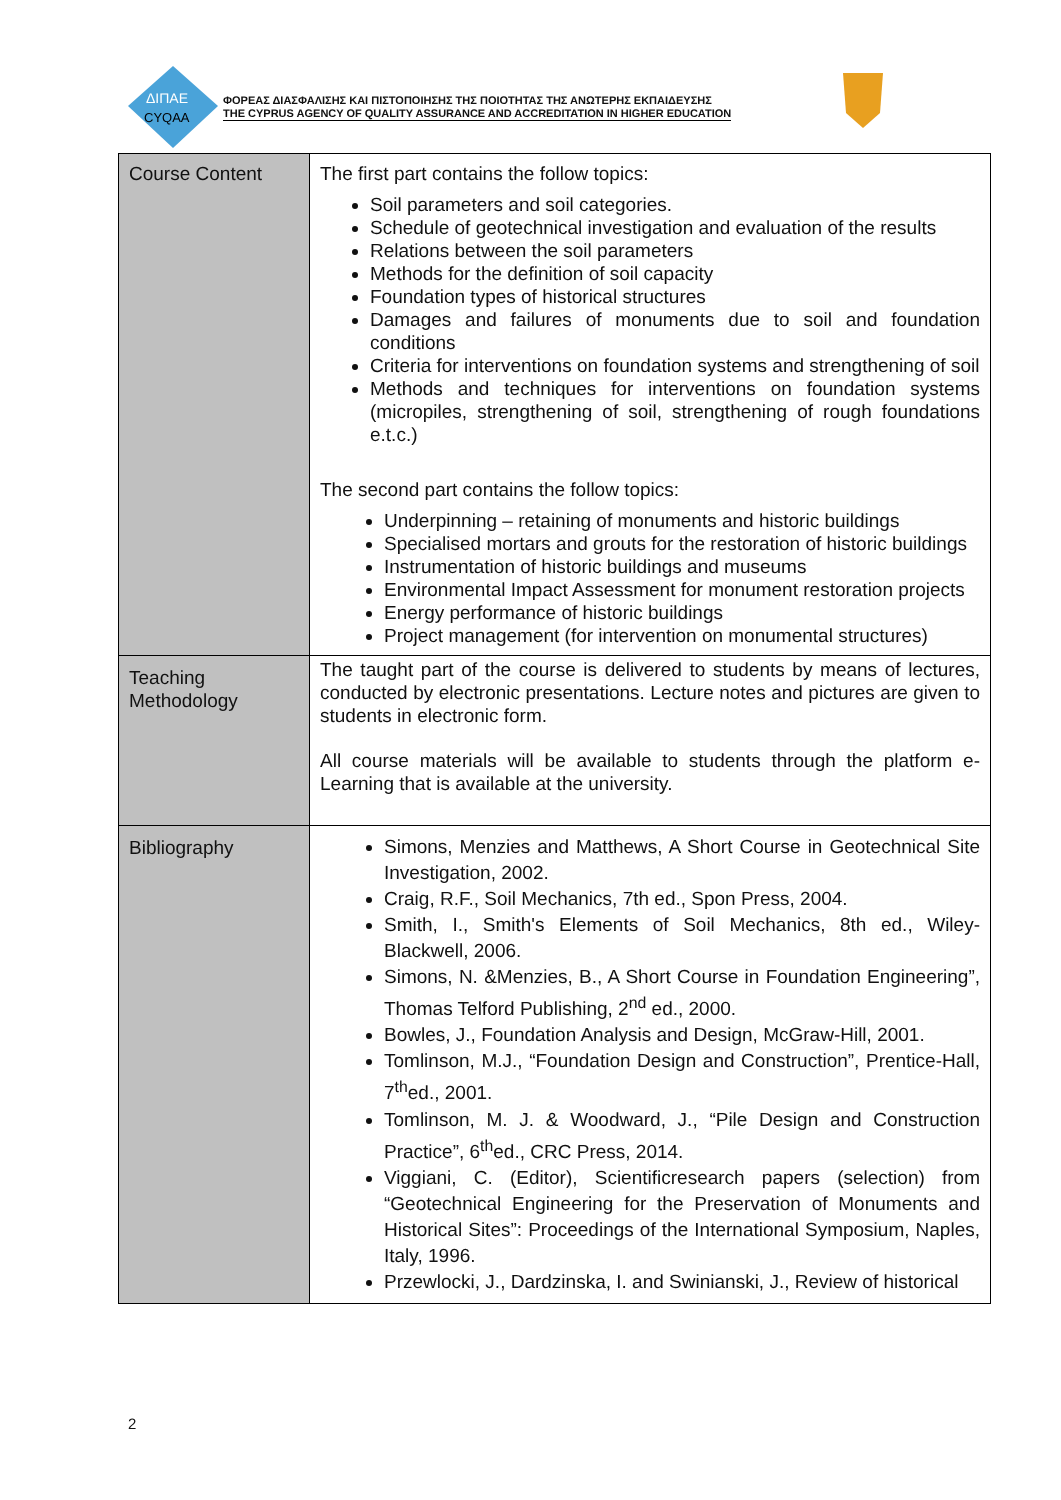ΔΙΠΑΕ
CYQAA
ΦΟΡΕΑΣ ΔΙΑΣΦΑΛΙΣΗΣ ΚΑΙ ΠΙΣΤΟΠΟΙΗΣΗΣ ΤΗΣ ΠΟΙΟΤΗΤΑΣ ΤΗΣ ΑΝΩΤΕΡΗΣ ΕΚΠΑΙΔΕΥΣΗΣ
THE CYPRUS AGENCY OF QUALITY ASSURANCE AND ACCREDITATION IN HIGHER EDUCATION
| Course Content | The first part contains the follow topics: Soil parameters and soil categories. Schedule of geotechnical investigation and evaluation of the results Relations between the soil parameters Methods for the definition of soil capacity Foundation types of historical structures Damages and failures of monuments due to soil and foundation conditions Criteria for interventions on foundation systems and strengthening of soil Methods and techniques for interventions on foundation systems (micropiles, strengthening of soil, strengthening of rough foundations e.t.c.) The second part contains the follow topics: Underpinning – retaining of monuments and historic buildings Specialised mortars and grouts for the restoration of historic buildings Instrumentation of historic buildings and museums Environmental Impact Assessment for monument restoration projects Energy performance of historic buildings Project management (for intervention on monumental structures) |
| Teaching Methodology | The taught part of the course is delivered to students by means of lectures, conducted by electronic presentations. Lecture notes and pictures are given to students in electronic form. All course materials will be available to students through the platform e-Learning that is available at the university. |
| Bibliography | Simons, Menzies and Matthews, A Short Course in Geotechnical Site Investigation, 2002. Craig, R.F., Soil Mechanics, 7th ed., Spon Press, 2004. Smith, I., Smith's Elements of Soil Mechanics, 8th ed., Wiley-Blackwell, 2006. Simons, N. &Menzies, B., A Short Course in Foundation Engineering”, Thomas Telford Publishing, 2<sup>nd</sup> ed., 2000. Bowles, J., Foundation Analysis and Design, McGraw-Hill, 2001. Tomlinson, M.J., “Foundation Design and Construction”, Prentice-Hall, 7<sup>th</sup>ed., 2001. Tomlinson, M. J. & Woodward, J., “Pile Design and Construction Practice”, 6<sup>th</sup>ed., CRC Press, 2014. Viggiani, C. (Editor), Scientificresearch papers (selection) from “Geotechnical Engineering for the Preservation of Monuments and Historical Sites”: Proceedings of the International Symposium, Naples, Italy, 1996. Przewlocki, J., Dardzinska, I. and Swinianski, J., Review of historical |
2